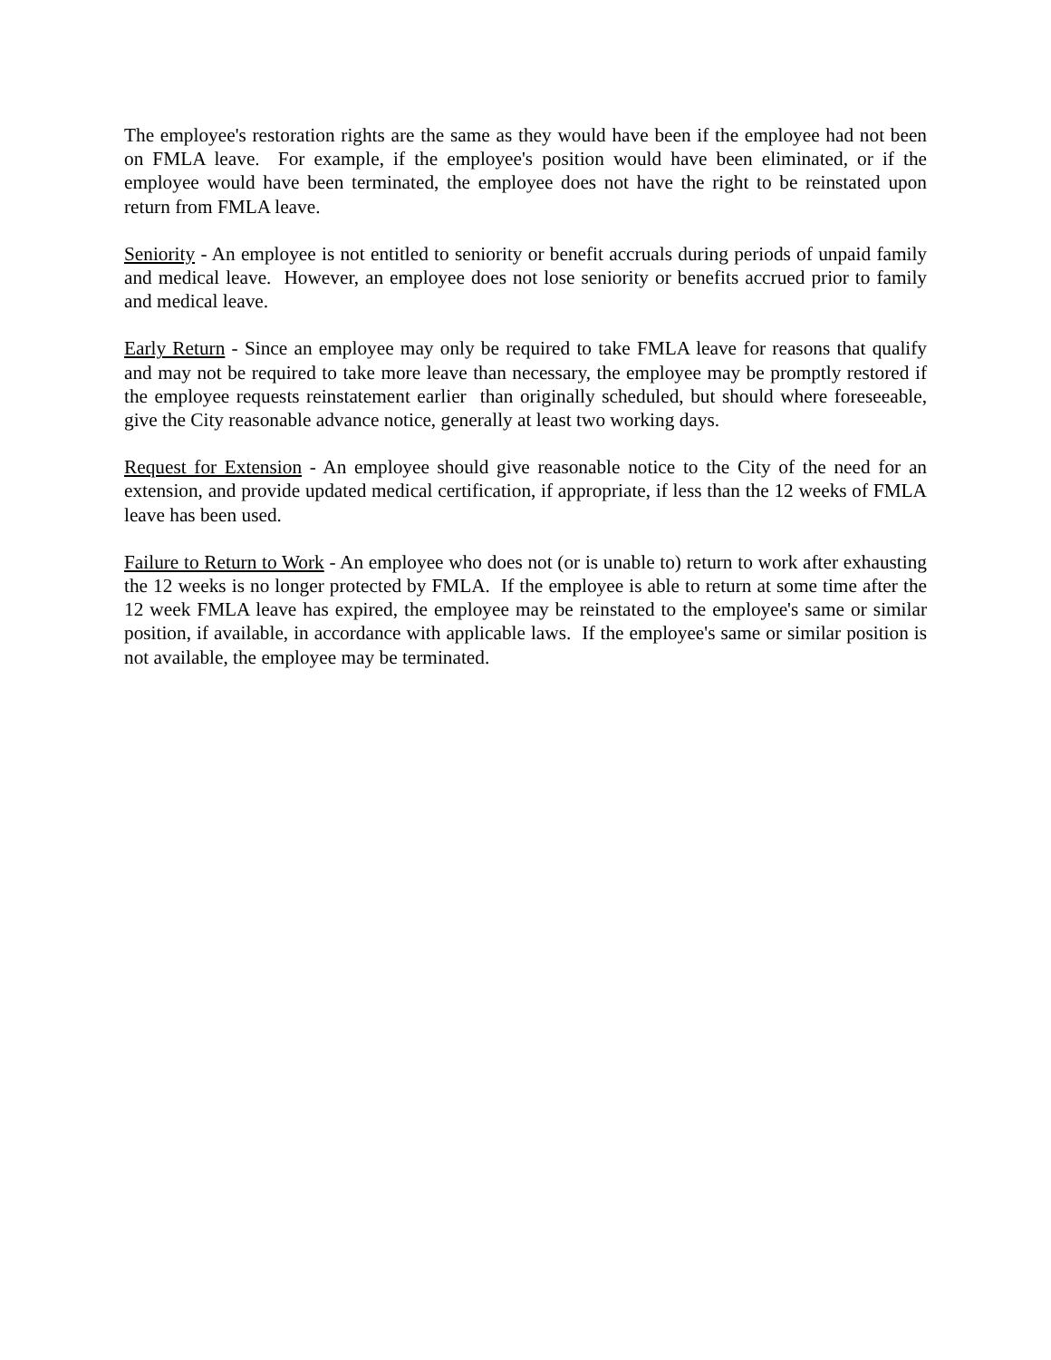The employee's restoration rights are the same as they would have been if the employee had not been on FMLA leave. For example, if the employee's position would have been eliminated, or if the employee would have been terminated, the employee does not have the right to be reinstated upon return from FMLA leave.
Seniority - An employee is not entitled to seniority or benefit accruals during periods of unpaid family and medical leave. However, an employee does not lose seniority or benefits accrued prior to family and medical leave.
Early Return - Since an employee may only be required to take FMLA leave for reasons that qualify and may not be required to take more leave than necessary, the employee may be promptly restored if the employee requests reinstatement earlier than originally scheduled, but should where foreseeable, give the City reasonable advance notice, generally at least two working days.
Request for Extension - An employee should give reasonable notice to the City of the need for an extension, and provide updated medical certification, if appropriate, if less than the 12 weeks of FMLA leave has been used.
Failure to Return to Work - An employee who does not (or is unable to) return to work after exhausting the 12 weeks is no longer protected by FMLA. If the employee is able to return at some time after the 12 week FMLA leave has expired, the employee may be reinstated to the employee's same or similar position, if available, in accordance with applicable laws. If the employee's same or similar position is not available, the employee may be terminated.